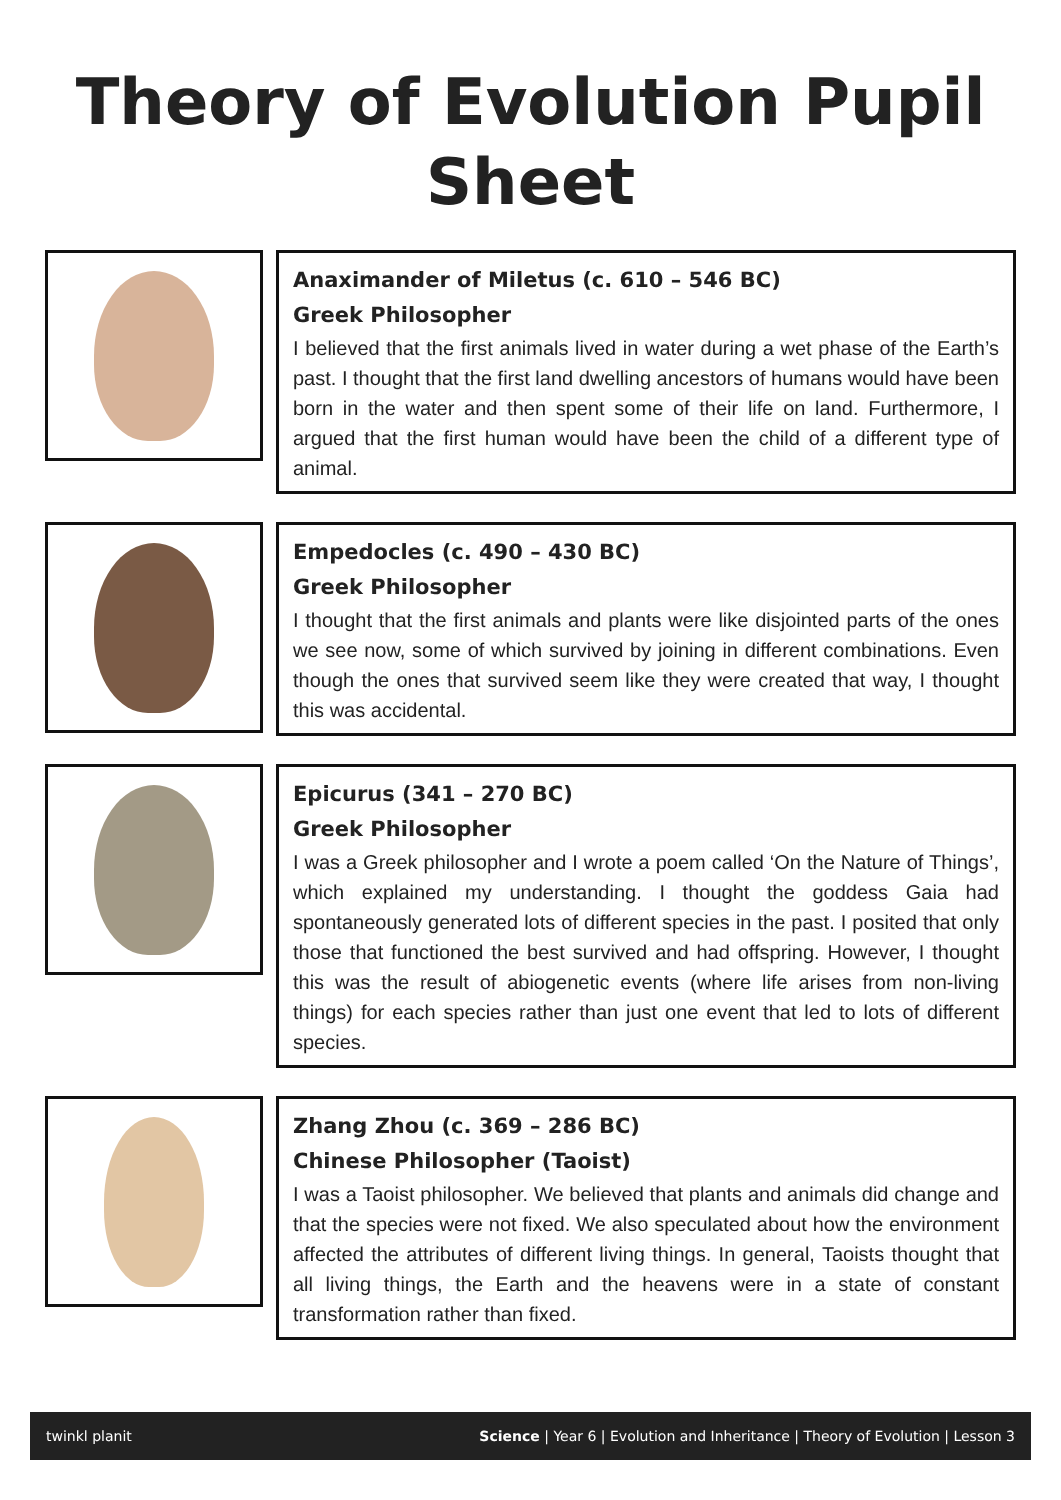Theory of Evolution Pupil Sheet
Anaximander of Miletus (c. 610 – 546 BC)
Greek Philosopher
I believed that the first animals lived in water during a wet phase of the Earth’s past. I thought that the first land dwelling ancestors of humans would have been born in the water and then spent some of their life on land. Furthermore, I argued that the first human would have been the child of a different type of animal.
Empedocles (c. 490 – 430 BC)
Greek Philosopher
I thought that the first animals and plants were like disjointed parts of the ones we see now, some of which survived by joining in different combinations. Even though the ones that survived seem like they were created that way, I thought this was accidental.
Epicurus (341 – 270 BC)
Greek Philosopher
I was a Greek philosopher and I wrote a poem called ‘On the Nature of Things’, which explained my understanding. I thought the goddess Gaia had spontaneously generated lots of different species in the past. I posited that only those that functioned the best survived and had offspring. However, I thought this was the result of abiogenetic events (where life arises from non-living things) for each species rather than just one event that led to lots of different species.
Zhang Zhou (c. 369 – 286 BC)
Chinese Philosopher (Taoist)
I was a Taoist philosopher. We believed that plants and animals did change and that the species were not fixed. We also speculated about how the environment affected the attributes of different living things. In general, Taoists thought that all living things, the Earth and the heavens were in a state of constant transformation rather than fixed.
twinkl planit Science | Year 6 | Evolution and Inheritance | Theory of Evolution | Lesson 3